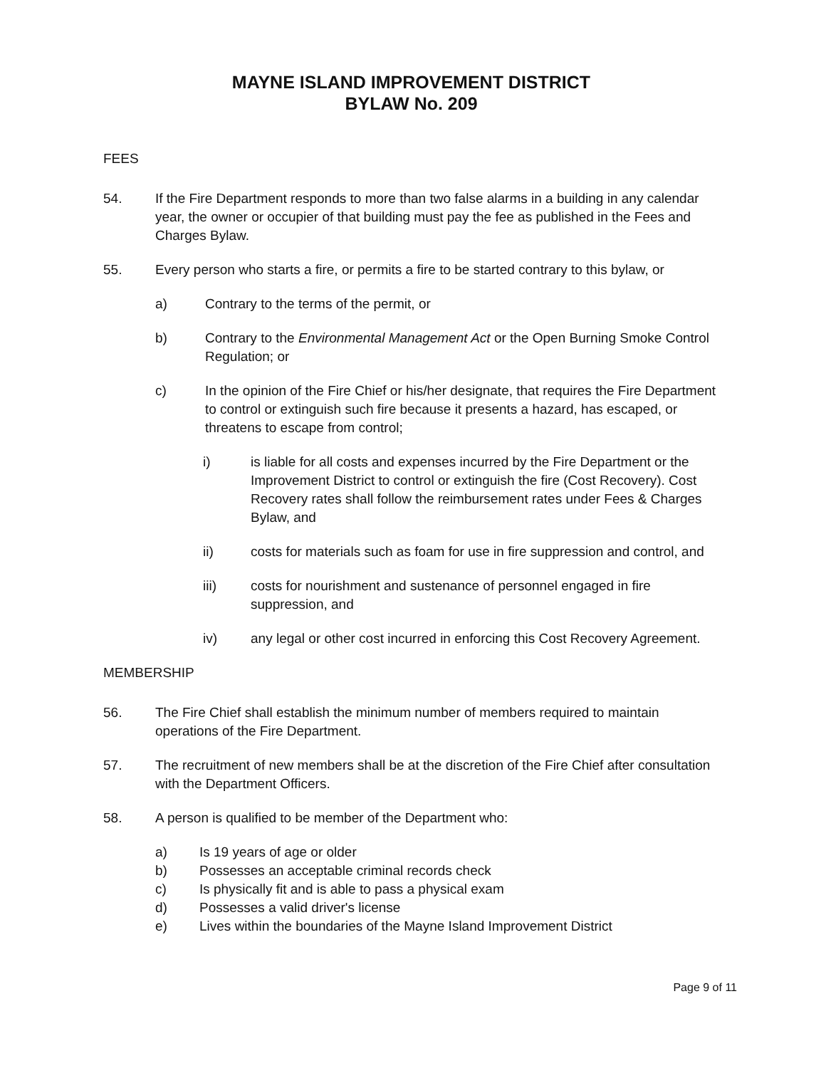MAYNE ISLAND IMPROVEMENT DISTRICT
BYLAW No. 209
FEES
54. If the Fire Department responds to more than two false alarms in a building in any calendar year, the owner or occupier of that building must pay the fee as published in the Fees and Charges Bylaw.
55. Every person who starts a fire, or permits a fire to be started contrary to this bylaw, or
a) Contrary to the terms of the permit, or
b) Contrary to the Environmental Management Act or the Open Burning Smoke Control Regulation; or
c) In the opinion of the Fire Chief or his/her designate, that requires the Fire Department to control or extinguish such fire because it presents a hazard, has escaped, or threatens to escape from control;
i) is liable for all costs and expenses incurred by the Fire Department or the Improvement District to control or extinguish the fire (Cost Recovery). Cost Recovery rates shall follow the reimbursement rates under Fees & Charges Bylaw, and
ii) costs for materials such as foam for use in fire suppression and control, and
iii) costs for nourishment and sustenance of personnel engaged in fire suppression, and
iv) any legal or other cost incurred in enforcing this Cost Recovery Agreement.
MEMBERSHIP
56. The Fire Chief shall establish the minimum number of members required to maintain operations of the Fire Department.
57. The recruitment of new members shall be at the discretion of the Fire Chief after consultation with the Department Officers.
58. A person is qualified to be member of the Department who:
a) Is 19 years of age or older
b) Possesses an acceptable criminal records check
c) Is physically fit and is able to pass a physical exam
d) Possesses a valid driver's license
e) Lives within the boundaries of the Mayne Island Improvement District
Page 9 of 11